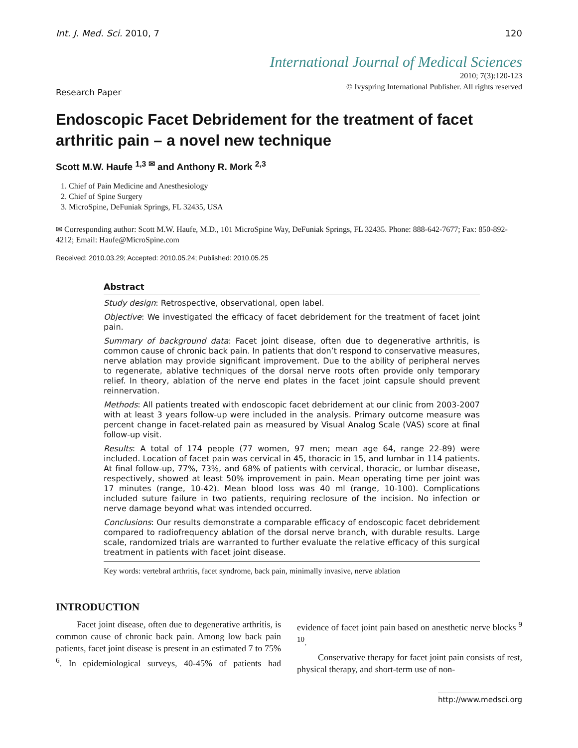Int. J. Med. Sci. 2010, 7 120
International Journal of Medical Sciences
2010; 7(3):120-123
© Ivyspring International Publisher. All rights reserved
Research Paper
Endoscopic Facet Debridement for the treatment of facet arthritic pain – a novel new technique
Scott M.W. Haufe <sup>1,3 ✉</sup> and Anthony R. Mork <sup>2,3</sup>
1. Chief of Pain Medicine and Anesthesiology
2. Chief of Spine Surgery
3. MicroSpine, DeFuniak Springs, FL 32435, USA
✉ Corresponding author: Scott M.W. Haufe, M.D., 101 MicroSpine Way, DeFuniak Springs, FL 32435. Phone: 888-642-7677; Fax: 850-892-4212; Email: Haufe@MicroSpine.com
Received: 2010.03.29; Accepted: 2010.05.24; Published: 2010.05.25
Abstract
Study design: Retrospective, observational, open label.
Objective: We investigated the efficacy of facet debridement for the treatment of facet joint pain.
Summary of background data: Facet joint disease, often due to degenerative arthritis, is common cause of chronic back pain. In patients that don’t respond to conservative measures, nerve ablation may provide significant improvement. Due to the ability of peripheral nerves to regenerate, ablative techniques of the dorsal nerve roots often provide only temporary relief. In theory, ablation of the nerve end plates in the facet joint capsule should prevent reinnervation.
Methods: All patients treated with endoscopic facet debridement at our clinic from 2003-2007 with at least 3 years follow-up were included in the analysis. Primary outcome measure was percent change in facet-related pain as measured by Visual Analog Scale (VAS) score at final follow-up visit.
Results: A total of 174 people (77 women, 97 men; mean age 64, range 22-89) were included. Location of facet pain was cervical in 45, thoracic in 15, and lumbar in 114 patients. At final follow-up, 77%, 73%, and 68% of patients with cervical, thoracic, or lumbar disease, respectively, showed at least 50% improvement in pain. Mean operating time per joint was 17 minutes (range, 10-42). Mean blood loss was 40 ml (range, 10-100). Complications included suture failure in two patients, requiring reclosure of the incision. No infection or nerve damage beyond what was intended occurred.
Conclusions: Our results demonstrate a comparable efficacy of endoscopic facet debridement compared to radiofrequency ablation of the dorsal nerve branch, with durable results. Large scale, randomized trials are warranted to further evaluate the relative efficacy of this surgical treatment in patients with facet joint disease.
Key words: vertebral arthritis, facet syndrome, back pain, minimally invasive, nerve ablation
INTRODUCTION
Facet joint disease, often due to degenerative arthritis, is common cause of chronic back pain. Among low back pain patients, facet joint disease is present in an estimated 7 to 75% <sup>6</sup>. In epidemiological surveys, 40-45% of patients had evidence of facet joint pain based on anesthetic nerve blocks <sup>9 10</sup>.
Conservative therapy for facet joint pain consists of rest, physical therapy, and short-term use of non-
http://www.medsci.org